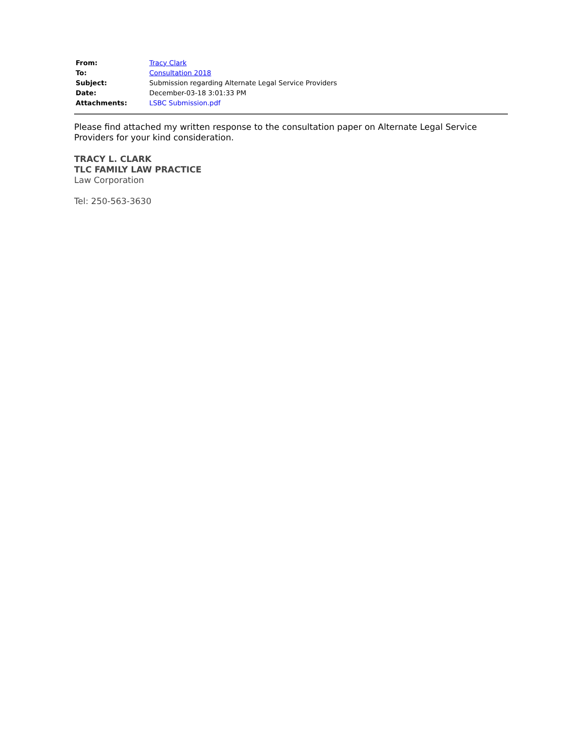| From: | Tracy Clark |
| To: | Consultation 2018 |
| Subject: | Submission regarding Alternate Legal Service Providers |
| Date: | December-03-18 3:01:33 PM |
| Attachments: | LSBC Submission.pdf |
Please find attached my written response to the consultation paper on Alternate Legal Service Providers for your kind consideration.
TRACY L. CLARK
TLC FAMILY LAW PRACTICE
Law Corporation
Tel: 250-563-3630